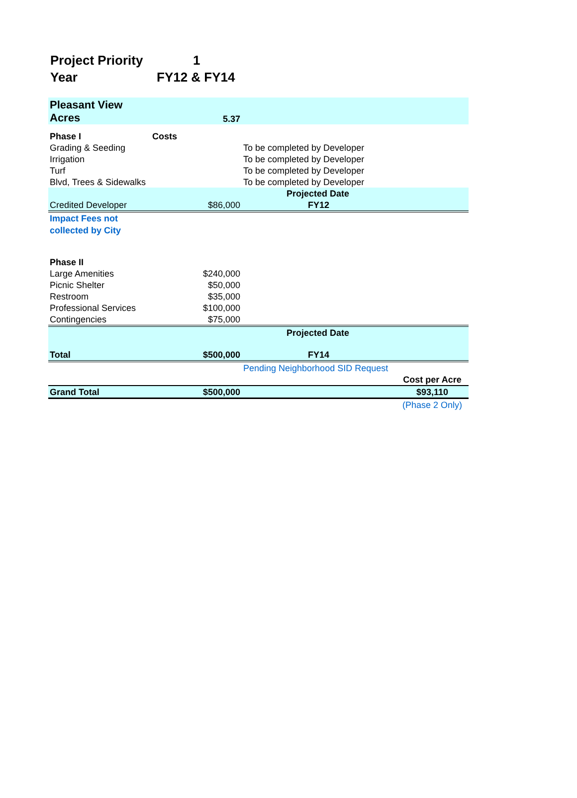Project Priority 1
Year FY12 & FY14
| Pleasant View | | | |
| Acres | 5.37 | | |
| Phase I | Costs | | |
| Grading & Seeding | | To be completed by Developer | |
| Irrigation | | To be completed by Developer | |
| Turf | | To be completed by Developer | |
| Blvd, Trees & Sidewalks | | To be completed by Developer | |
| | | Projected Date | |
| Credited Developer | $86,000 | FY12 | |
| Impact Fees not collected by City | | | |
| Phase II | | | |
| Large Amenities | $240,000 | | |
| Picnic Shelter | $50,000 | | |
| Restroom | $35,000 | | |
| Professional Services | $100,000 | | |
| Contingencies | $75,000 | | |
| | | Projected Date | |
| Total | $500,000 | FY14 | |
| | | Pending Neighborhood SID Request | |
| | | | Cost per Acre |
| Grand Total | $500,000 | | $93,110 |
| | | | (Phase 2 Only) |